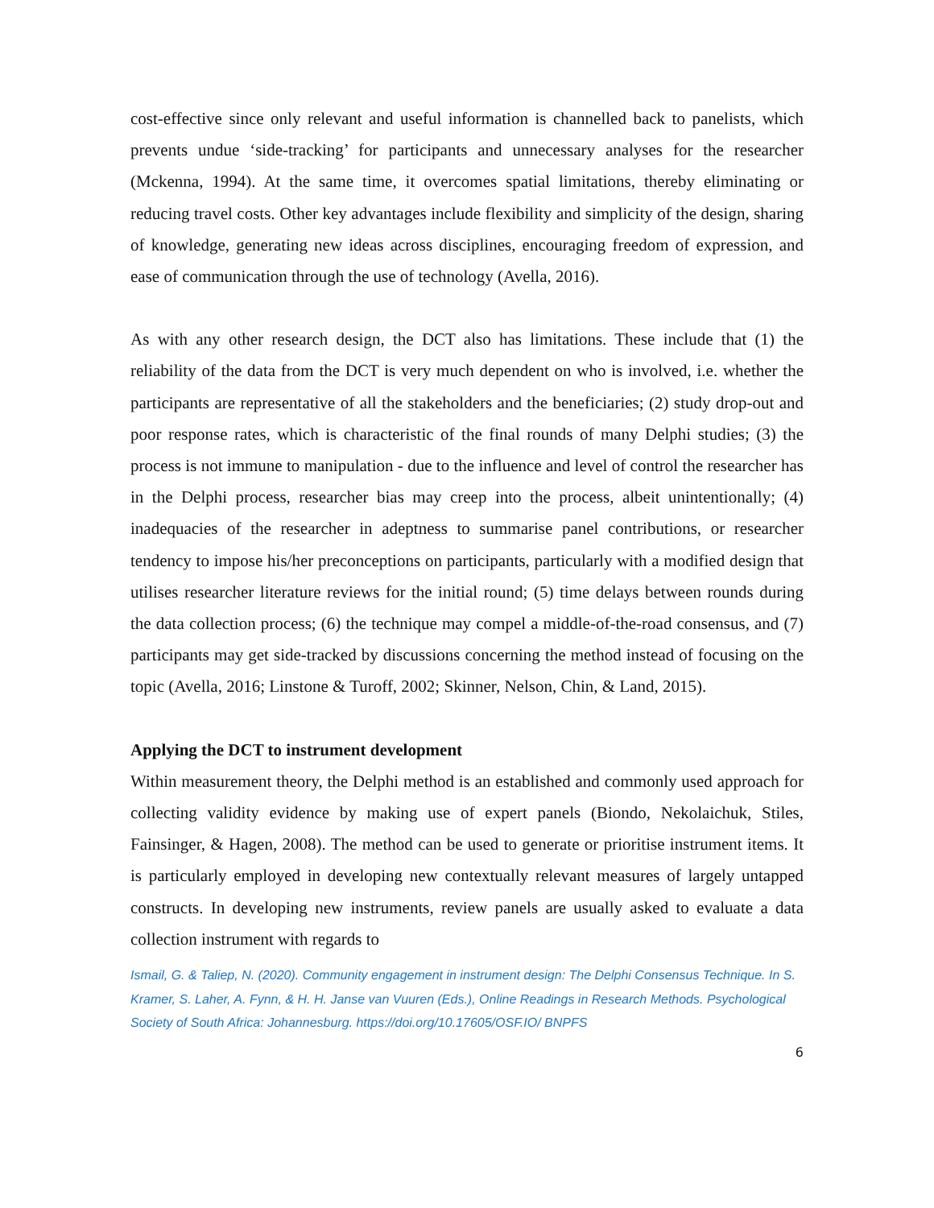cost-effective since only relevant and useful information is channelled back to panelists, which prevents undue ‘side-tracking’ for participants and unnecessary analyses for the researcher (Mckenna, 1994). At the same time, it overcomes spatial limitations, thereby eliminating or reducing travel costs. Other key advantages include flexibility and simplicity of the design, sharing of knowledge, generating new ideas across disciplines, encouraging freedom of expression, and ease of communication through the use of technology (Avella, 2016).
As with any other research design, the DCT also has limitations. These include that (1) the reliability of the data from the DCT is very much dependent on who is involved, i.e. whether the participants are representative of all the stakeholders and the beneficiaries; (2) study drop-out and poor response rates, which is characteristic of the final rounds of many Delphi studies; (3) the process is not immune to manipulation - due to the influence and level of control the researcher has in the Delphi process, researcher bias may creep into the process, albeit unintentionally; (4) inadequacies of the researcher in adeptness to summarise panel contributions, or researcher tendency to impose his/her preconceptions on participants, particularly with a modified design that utilises researcher literature reviews for the initial round; (5) time delays between rounds during the data collection process; (6) the technique may compel a middle-of-the-road consensus, and (7) participants may get side-tracked by discussions concerning the method instead of focusing on the topic (Avella, 2016; Linstone & Turoff, 2002; Skinner, Nelson, Chin, & Land, 2015).
Applying the DCT to instrument development
Within measurement theory, the Delphi method is an established and commonly used approach for collecting validity evidence by making use of expert panels (Biondo, Nekolaichuk, Stiles, Fainsinger, & Hagen, 2008). The method can be used to generate or prioritise instrument items. It is particularly employed in developing new contextually relevant measures of largely untapped constructs. In developing new instruments, review panels are usually asked to evaluate a data collection instrument with regards to
Ismail, G. & Taliep, N. (2020). Community engagement in instrument design: The Delphi Consensus Technique. In S. Kramer, S. Laher, A. Fynn, & H. H. Janse van Vuuren (Eds.), Online Readings in Research Methods. Psychological Society of South Africa: Johannesburg. https://doi.org/10.17605/OSF.IO/ BNPFS
6